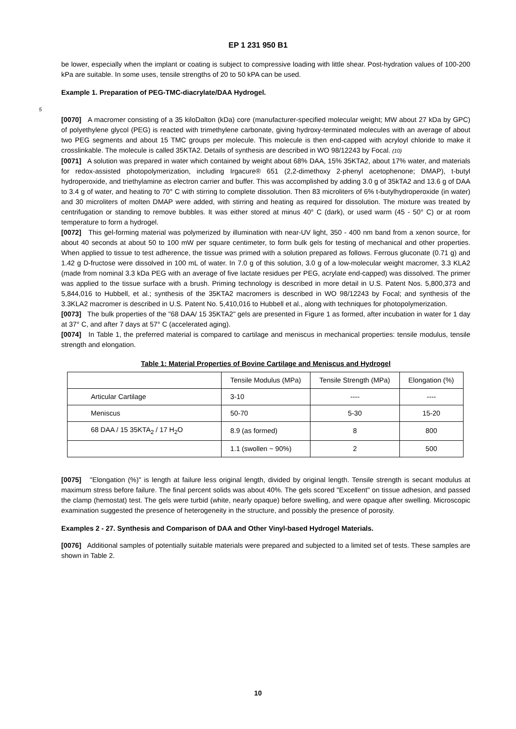EP 1 231 950 B1
be lower, especially when the implant or coating is subject to compressive loading with little shear. Post-hydration values of 100-200 kPa are suitable. In some uses, tensile strengths of 20 to 50 kPA can be used.
Example 1. Preparation of PEG-TMC-diacrylate/DAA Hydrogel.
5
[0070] A macromer consisting of a 35 kiloDalton (kDa) core (manufacturer-specified molecular weight; MW about 27 kDa by GPC) of polyethylene glycol (PEG) is reacted with trimethylene carbonate, giving hydroxy-terminated molecules with an average of about two PEG segments and about 15 TMC groups per molecule. This molecule is then end-capped with acryloyl chloride to make it crosslinkable. The molecule is called 35KTA2. Details of synthesis are described in WO 98/12243 by Focal. (10)
[0071] A solution was prepared in water which contained by weight about 68% DAA, 15% 35KTA2, about 17% water, and materials for redox-assisted photopolymerization, including Irgacure® 651 (2,2-dimethoxy 2-phenyl acetophenone; DMAP), t-butyl hydroperoxide, and triethylamine as electron carrier and buffer. This was accomplished by adding 3.0 g of 35kTA2 and 13.6 g of DAA to 3.4 g of water, and heating to 70° C with stirring to complete dissolution. Then 83 microliters of 6% t-butylhydroperoxide (in water) and 30 microliters of molten DMAP were added, with stirring and heating as required for dissolution. The mixture was treated by centrifugation or standing to remove bubbles. It was either stored at minus 40° C (dark), or used warm (45 - 50° C) or at room temperature to form a hydrogel.
[0072] This gel-forming material was polymerized by illumination with near-UV light, 350 - 400 nm band from a xenon source, for about 40 seconds at about 50 to 100 mW per square centimeter, to form bulk gels for testing of mechanical and other properties. When applied to tissue to test adherence, the tissue was primed with a solution prepared as follows. Ferrous gluconate (0.71 g) and 1.42 g D-fructose were dissolved in 100 mL of water. In 7.0 g of this solution, 3.0 g of a low-molecular weight macromer, 3.3 KLA2 (made from nominal 3.3 kDa PEG with an average of five lactate residues per PEG, acrylate end-capped) was dissolved. The primer was applied to the tissue surface with a brush. Priming technology is described in more detail in U.S. Patent Nos. 5,800,373 and 5,844,016 to Hubbell, et al.; synthesis of the 35KTA2 macromers is described in WO 98/12243 by Focal; and synthesis of the 3.3KLA2 macromer is described in U.S. Patent No. 5,410,016 to Hubbell et al., along with techniques for photopolymerization.
[0073] The bulk properties of the "68 DAA/ 15 35KTA2" gels are presented in Figure 1 as formed, after incubation in water for 1 day at 37° C, and after 7 days at 57° C (accelerated aging).
[0074] In Table 1, the preferred material is compared to cartilage and meniscus in mechanical properties: tensile modulus, tensile strength and elongation.
Table 1: Material Properties of Bovine Cartilage and Meniscus and Hydrogel
| | Tensile Modulus (MPa) | Tensile Strength (MPa) | Elongation (%) |
| Articular Cartilage | 3-10 | ---- | ---- |
| Meniscus | 50-70 | 5-30 | 15-20 |
| 68 DAA / 15 35KTA<sub>2</sub> / 17 H<sub>2</sub>O | 8.9 (as formed) | 8 | 800 |
| | 1.1 (swollen ~ 90%) | 2 | 500 |
[0075] "Elongation (%)" is length at failure less original length, divided by original length. Tensile strength is secant modulus at maximum stress before failure. The final percent solids was about 40%. The gels scored "Excellent" on tissue adhesion, and passed the clamp (hemostat) test. The gels were turbid (white, nearly opaque) before swelling, and were opaque after swelling. Microscopic examination suggested the presence of heterogeneity in the structure, and possibly the presence of porosity.
Examples 2 - 27. Synthesis and Comparison of DAA and Other Vinyl-based Hydrogel Materials.
[0076] Additional samples of potentially suitable materials were prepared and subjected to a limited set of tests. These samples are shown in Table 2.
10